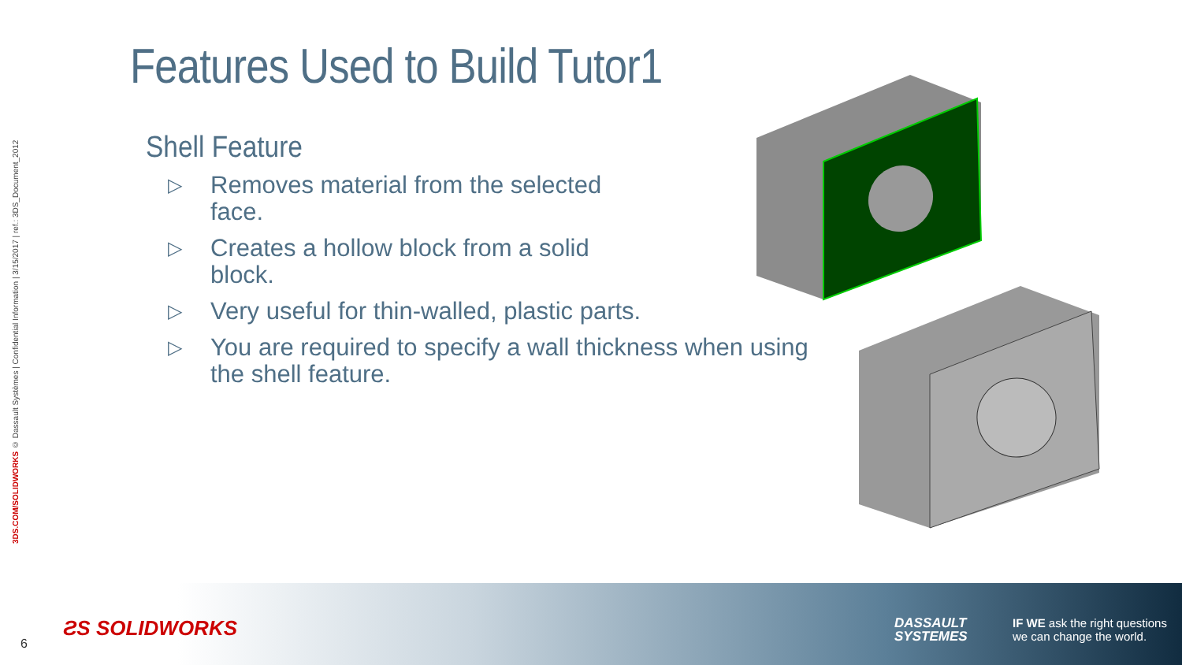3DS.COM/SOLIDWORKS © Dassault Systèmes | Confidential Information | 3/15/2017 | ref.: 3DS_Document_2012
Features Used to Build Tutor1
Shell Feature
▷
Removes material from the selected face.
▷
Creates a hollow block from a solid block.
▷ Very useful for thin-walled, plastic parts.
▷ You are required to specify a wall thickness when using the shell feature.
6
ƧS SOLIDWORKS
DASSAULT
SYSTEMES
IF WE ask the right questions
we can change the world.